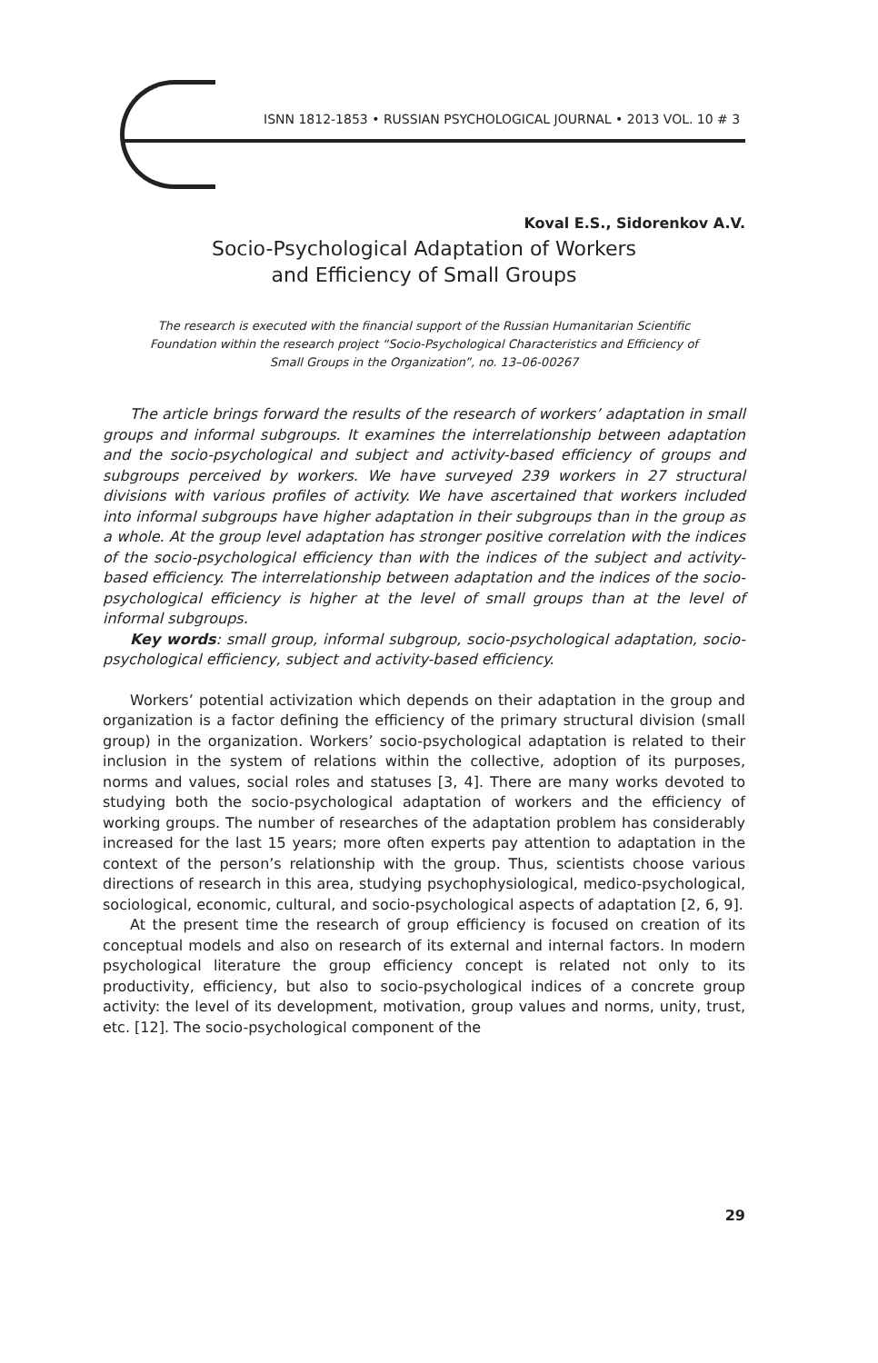ISNN 1812-1853 • RUSSIAN PSYCHOLOGICAL JOURNAL • 2013 VOL. 10 # 3
Koval E.S., Sidorenkov A.V.
Socio-Psychological Adaptation of Workers
and Efficiency of Small Groups
The research is executed with the financial support of the Russian Humanitarian Scientific Foundation within the research project “Socio-Psychological Characteristics and Efficiency of Small Groups in the Organization”, no. 13–06-00267
The article brings forward the results of the research of workers’ adaptation in small groups and informal subgroups. It examines the interrelationship between adaptation and the socio-psychological and subject and activity-based efficiency of groups and subgroups perceived by workers. We have surveyed 239 workers in 27 structural divisions with various profiles of activity. We have ascertained that workers included into informal subgroups have higher adaptation in their subgroups than in the group as a whole. At the group level adaptation has stronger positive correlation with the indices of the socio-psychological efficiency than with the indices of the subject and activity-based efficiency. The interrelationship between adaptation and the indices of the socio-psychological efficiency is higher at the level of small groups than at the level of informal subgroups.
Key words: small group, informal subgroup, socio-psychological adaptation, socio-psychological efficiency, subject and activity-based efficiency.
Workers’ potential activization which depends on their adaptation in the group and organization is a factor defining the efficiency of the primary structural division (small group) in the organization. Workers’ socio-psychological adaptation is related to their inclusion in the system of relations within the collective, adoption of its purposes, norms and values, social roles and statuses [3, 4]. There are many works devoted to studying both the socio-psychological adaptation of workers and the efficiency of working groups. The number of researches of the adaptation problem has considerably increased for the last 15 years; more often experts pay attention to adaptation in the context of the person’s relationship with the group. Thus, scientists choose various directions of research in this area, studying psychophysiological, medico-psychological, sociological, economic, cultural, and socio-psychological aspects of adaptation [2, 6, 9].
At the present time the research of group efficiency is focused on creation of its conceptual models and also on research of its external and internal factors. In modern psychological literature the group efficiency concept is related not only to its productivity, efficiency, but also to socio-psychological indices of a concrete group activity: the level of its development, motivation, group values and norms, unity, trust, etc. [12]. The socio-psychological component of the
29